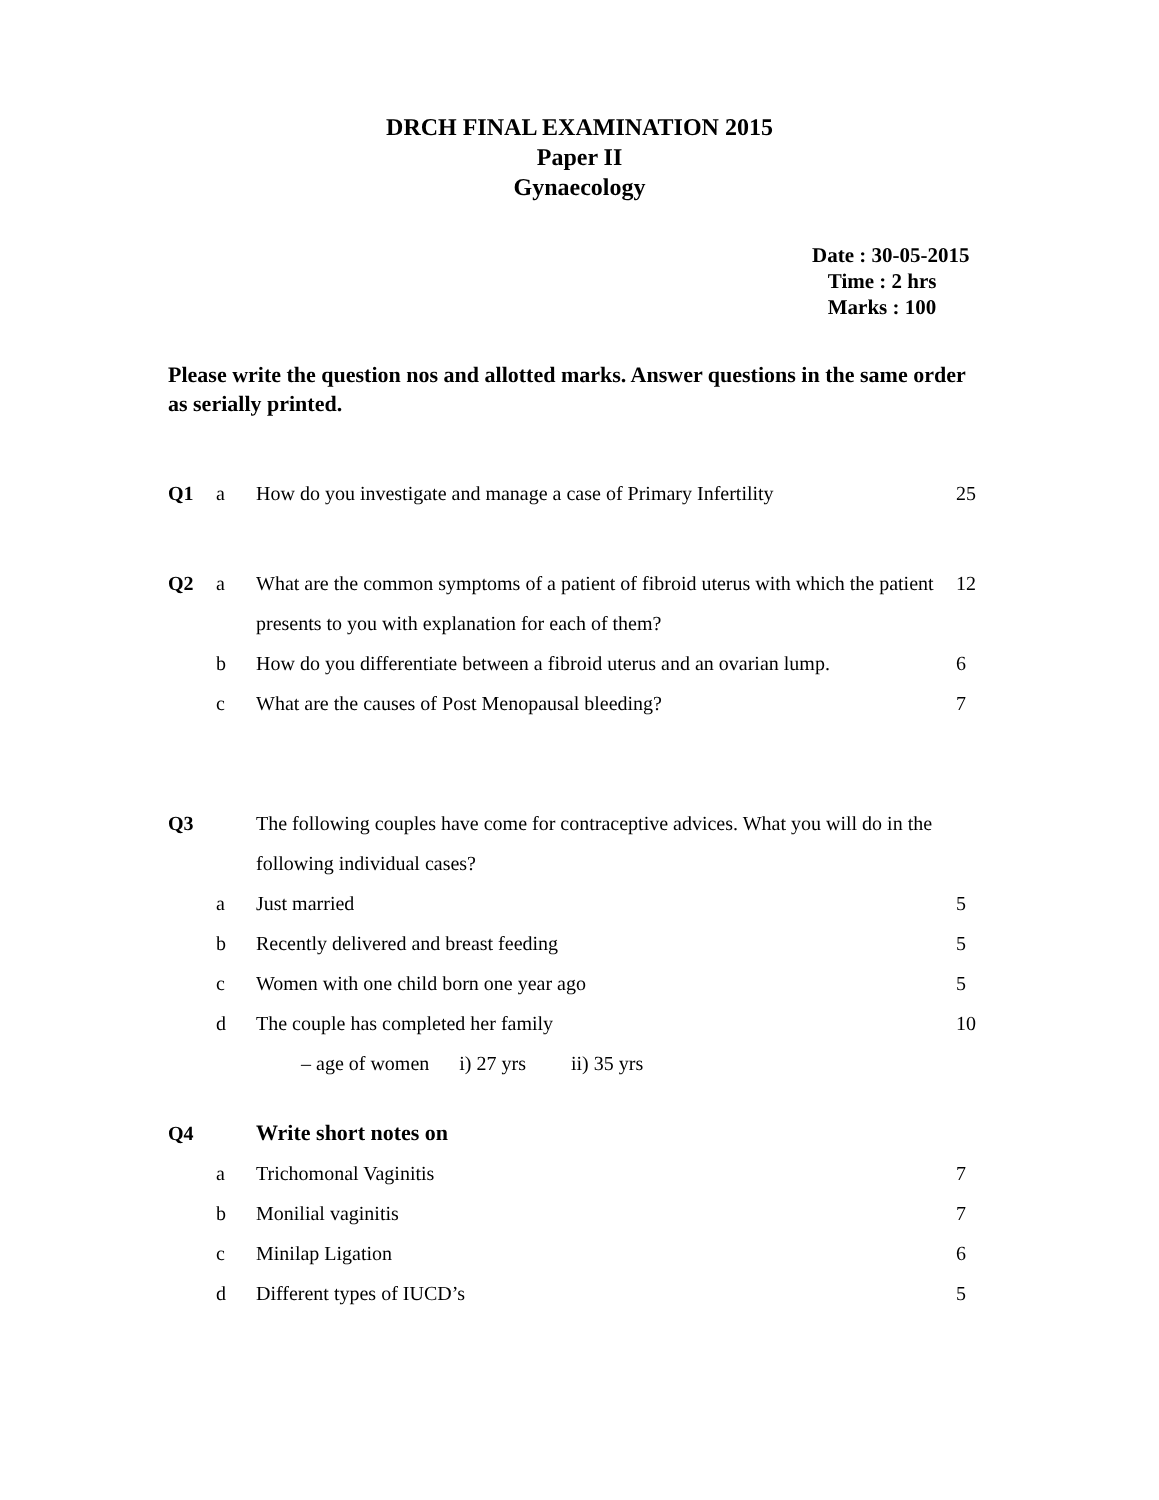DRCH FINAL EXAMINATION 2015
Paper II
Gynaecology
Date : 30-05-2015
Time : 2 hrs
Marks : 100
Please write the question nos and allotted marks. Answer questions in the same order as serially printed.
| Q1 | a | How do you investigate and manage a case of Primary Infertility | 25 |
| Q2 | a | What are the common symptoms of a patient of fibroid uterus with which the patient presents to you with explanation for each of them? | 12 |
| | b | How do you differentiate between a fibroid uterus and an ovarian lump. | 6 |
| | c | What are the causes of Post Menopausal bleeding? | 7 |
| Q3 | | The following couples have come for contraceptive advices. What you will do in the following individual cases? | |
| | a | Just married | 5 |
| | b | Recently delivered and breast feeding | 5 |
| | c | Women with one child born one year ago | 5 |
| | d | The couple has completed her family – age of women i) 27 yrs ii) 35 yrs | 10 |
| Q4 | | Write short notes on | |
| | a | Trichomonal Vaginitis | 7 |
| | b | Monilial vaginitis | 7 |
| | c | Minilap Ligation | 6 |
| | d | Different types of IUCD’s | 5 |